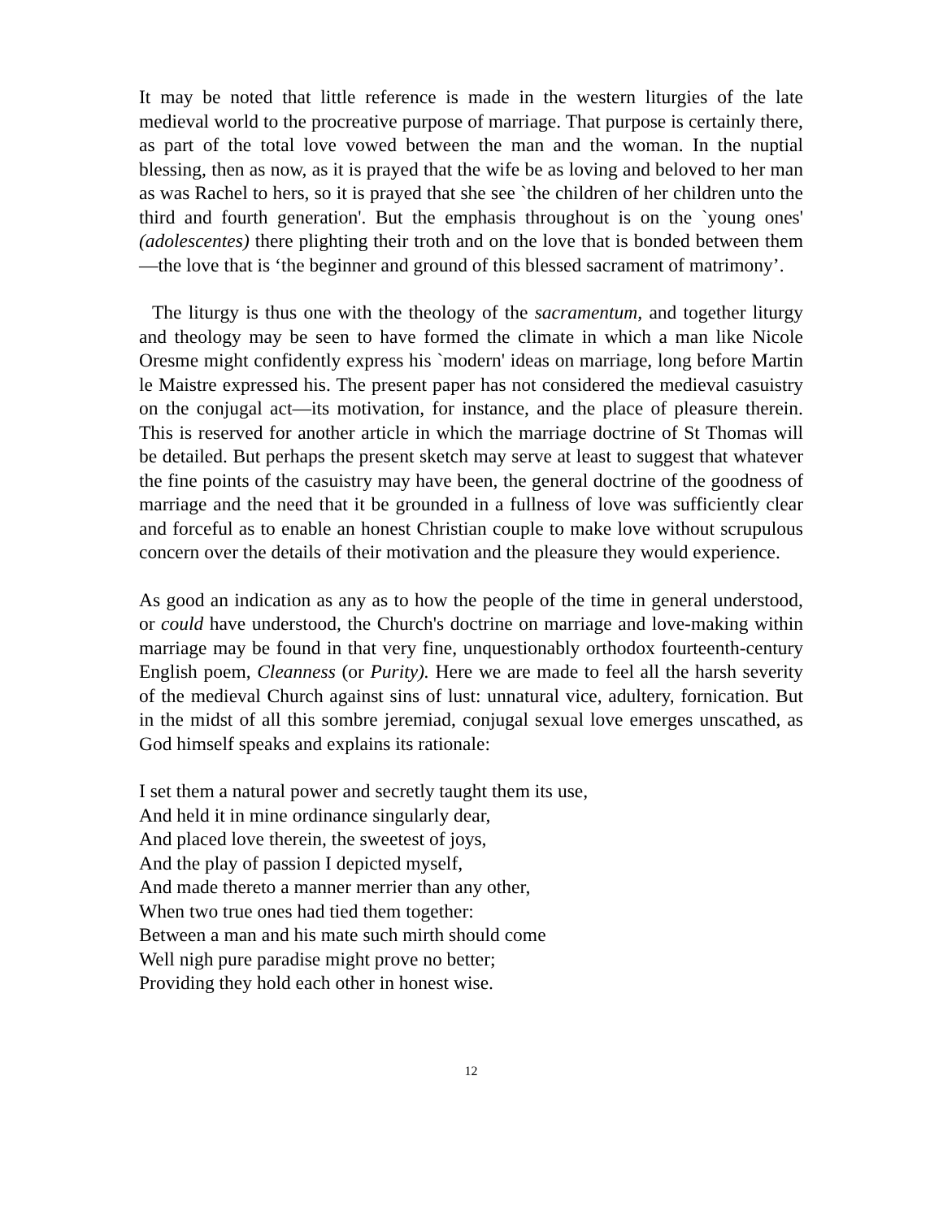It may be noted that little reference is made in the western liturgies of the late medieval world to the procreative purpose of marriage. That purpose is certainly there, as part of the total love vowed between the man and the woman. In the nuptial blessing, then as now, as it is prayed that the wife be as loving and beloved to her man as was Rachel to hers, so it is prayed that she see `the children of her children unto the third and fourth generation'. But the emphasis throughout is on the `young ones' (adolescentes) there plighting their troth and on the love that is bonded between them—the love that is ‘the beginner and ground of this blessed sacrament of matrimony’.
The liturgy is thus one with the theology of the sacramentum, and together liturgy and theology may be seen to have formed the climate in which a man like Nicole Oresme might confidently express his `modern' ideas on marriage, long before Martin le Maistre expressed his. The present paper has not considered the medieval casuistry on the conjugal act—its motivation, for instance, and the place of pleasure therein. This is reserved for another article in which the marriage doctrine of St Thomas will be detailed. But perhaps the present sketch may serve at least to suggest that whatever the fine points of the casuistry may have been, the general doctrine of the goodness of marriage and the need that it be grounded in a fullness of love was sufficiently clear and forceful as to enable an honest Christian couple to make love without scrupulous concern over the details of their motivation and the pleasure they would experience.
As good an indication as any as to how the people of the time in general understood, or could have understood, the Church's doctrine on marriage and love-making within marriage may be found in that very fine, unquestionably orthodox fourteenth-century English poem, Cleanness (or Purity). Here we are made to feel all the harsh severity of the medieval Church against sins of lust: unnatural vice, adultery, fornication. But in the midst of all this sombre jeremiad, conjugal sexual love emerges unscathed, as God himself speaks and explains its rationale:
I set them a natural power and secretly taught them its use,
And held it in mine ordinance singularly dear,
And placed love therein, the sweetest of joys,
And the play of passion I depicted myself,
And made thereto a manner merrier than any other,
When two true ones had tied them together:
Between a man and his mate such mirth should come
Well nigh pure paradise might prove no better;
Providing they hold each other in honest wise.
12